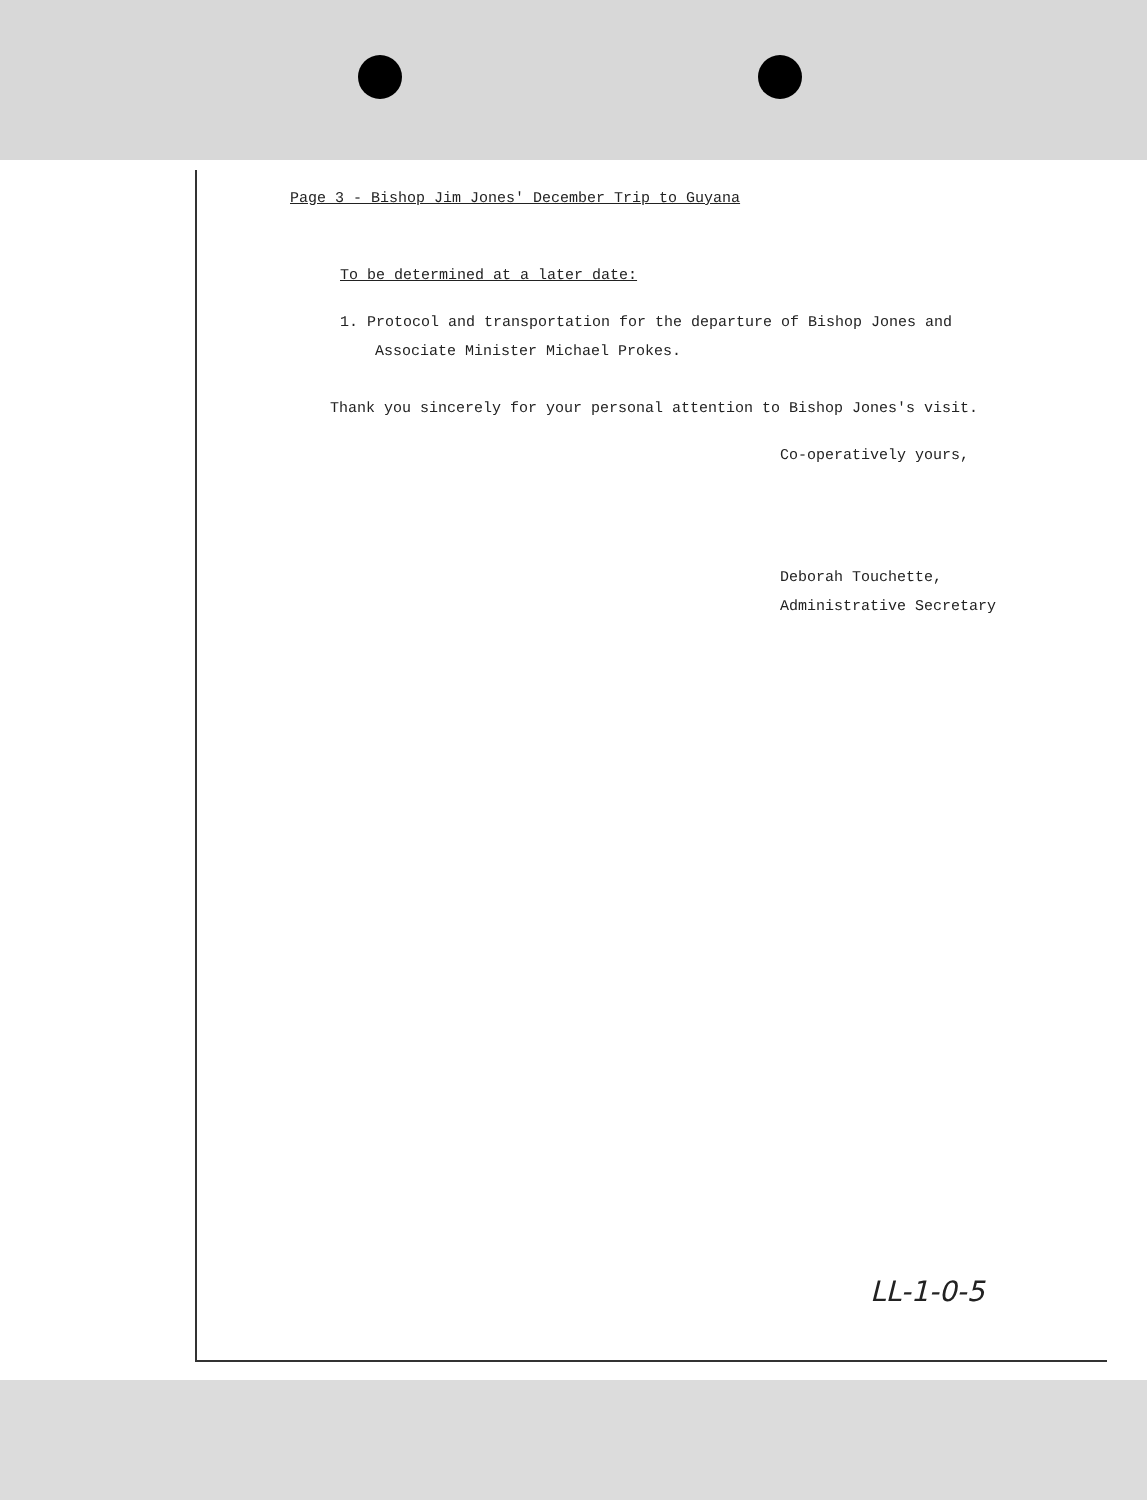Page 3 - Bishop Jim Jones' December Trip to Guyana
To be determined at a later date:
1. Protocol and transportation for the departure of Bishop Jones and
Associate Minister Michael Prokes.
Thank you sincerely for your personal attention to Bishop Jones's visit.
Co-operatively yours,
Deborah Touchette,
Administrative Secretary
LL-1-0-5